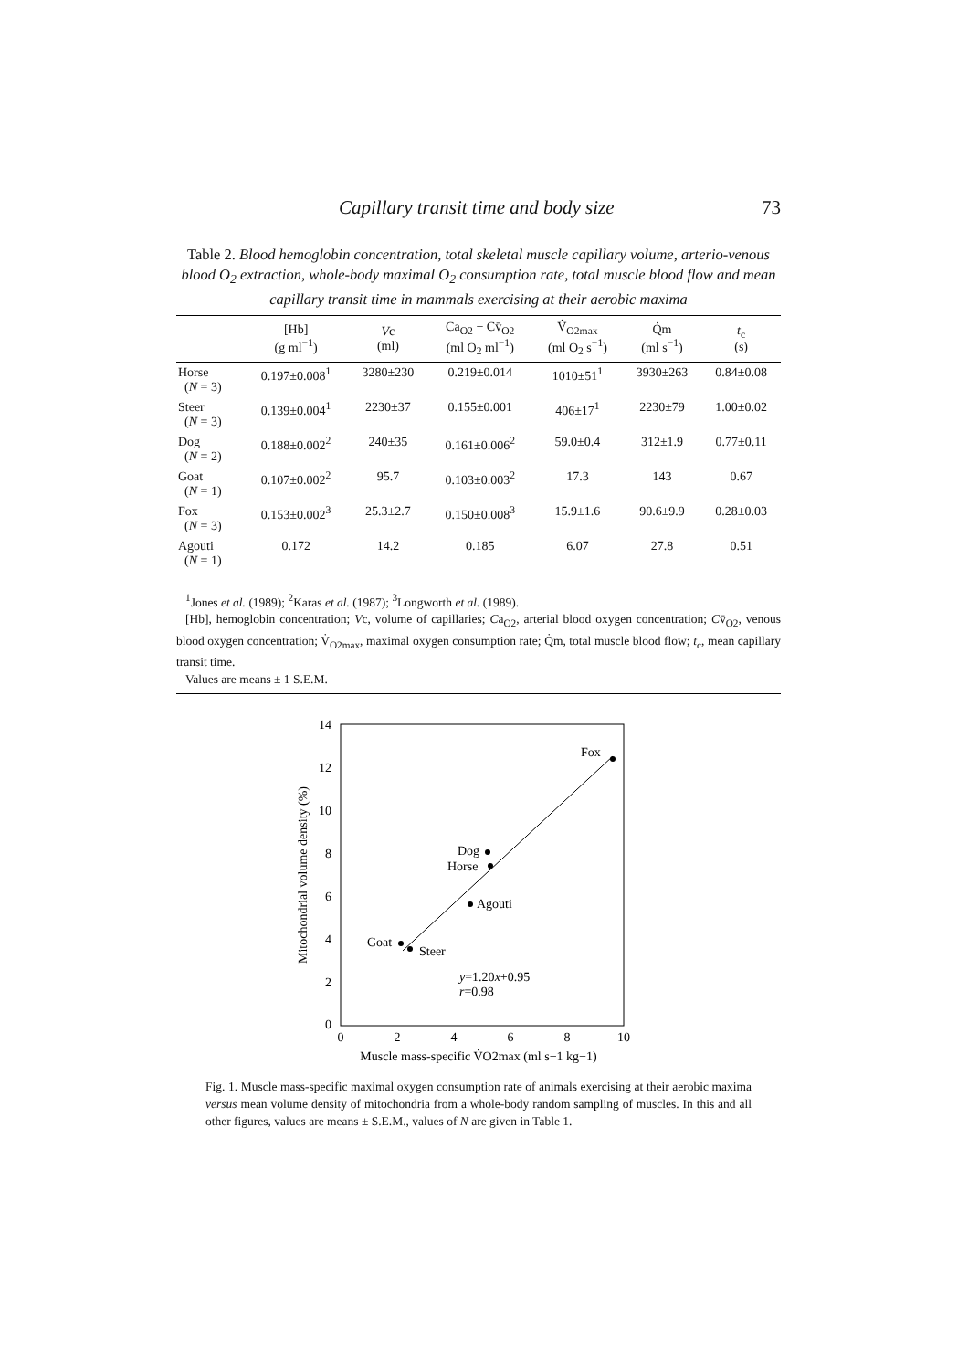Capillary transit time and body size 73
Table 2. Blood hemoglobin concentration, total skeletal muscle capillary volume, arterio-venous blood O<sub>2</sub> extraction, whole-body maximal O<sub>2</sub> consumption rate, total muscle blood flow and mean capillary transit time in mammals exercising at their aerobic maxima
| | [Hb] (g ml<sup>−1</sup>) | V c (ml) | Ca<sub>O2</sub> − Cv̄<sub>O2</sub> (ml O<sub>2</sub> ml<sup>−1</sup>) | V̇<sub>O2max</sub> (ml O<sub>2</sub> s<sup>−1</sup>) | Q̇m (ml s<sup>−1</sup>) | t<sub>c</sub> (s) |
| --- | --- | --- | --- | --- | --- | --- |
| Horse ( N = 3) | 0.197±0.008<sup>1</sup> | 3280±230 | 0.219±0.014 | 1010±51<sup>1</sup> | 3930±263 | 0.84±0.08 |
| Steer ( N = 3) | 0.139±0.004<sup>1</sup> | 2230±37 | 0.155±0.001 | 406±17<sup>1</sup> | 2230±79 | 1.00±0.02 |
| Dog ( N = 2) | 0.188±0.002<sup>2</sup> | 240±35 | 0.161±0.006<sup>2</sup> | 59.0±0.4 | 312±1.9 | 0.77±0.11 |
| Goat ( N = 1) | 0.107±0.002<sup>2</sup> | 95.7 | 0.103±0.003<sup>2</sup> | 17.3 | 143 | 0.67 |
| Fox ( N = 3) | 0.153±0.002<sup>3</sup> | 25.3±2.7 | 0.150±0.008<sup>3</sup> | 15.9±1.6 | 90.6±9.9 | 0.28±0.03 |
| Agouti ( N = 1) | 0.172 | 14.2 | 0.185 | 6.07 | 27.8 | 0.51 |
<sup>1</sup> Jones et al. (1989); <sup>2</sup>Karas et al. (1987); <sup>3</sup>Longworth et al. (1989).
[Hb], hemoglobin concentration; Vc, volume of capillaries; Ca<sub>O2</sub>, arterial blood oxygen concentration; Cv̄<sub>O2</sub>, venous blood oxygen concentration; V̇<sub>O2max</sub>, maximal oxygen consumption rate; Q̇m, total muscle blood flow; t<sub>c</sub>, mean capillary transit time.
Values are means ± 1 S.E.M.
14
12
10
8
6
4
2
0
0
2
4
6
8
10
Mitochondrial volume density (%)
Fox
Dog
Horse
Agouti
Goat
Steer
y=1.20x+0.95
r=0.98
Muscle mass-specific V̇O2max (ml s−1 kg−1)
Fig. 1. Muscle mass-specific maximal oxygen consumption rate of animals exercising at their aerobic maxima versus mean volume density of mitochondria from a whole-body random sampling of muscles. In this and all other figures, values are means ± S.E.M., values of N are given in Table 1.